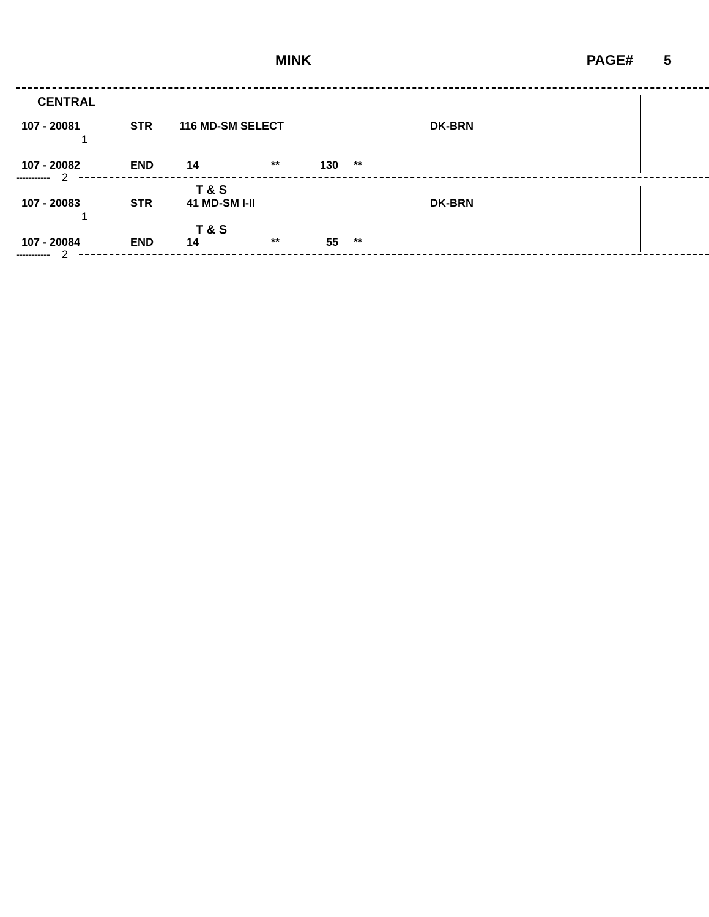MINK PAGE# 5
CENTRAL
107 - 20081 STR 116 MD-SM SELECT DK-BRN
1
107 - 20082 END 14 ** 130 **
----------- 2
T & S
107 - 20083 STR 41 MD-SM I-II DK-BRN
1
T & S
107 - 20084 END 14 ** 55 **
----------- 2